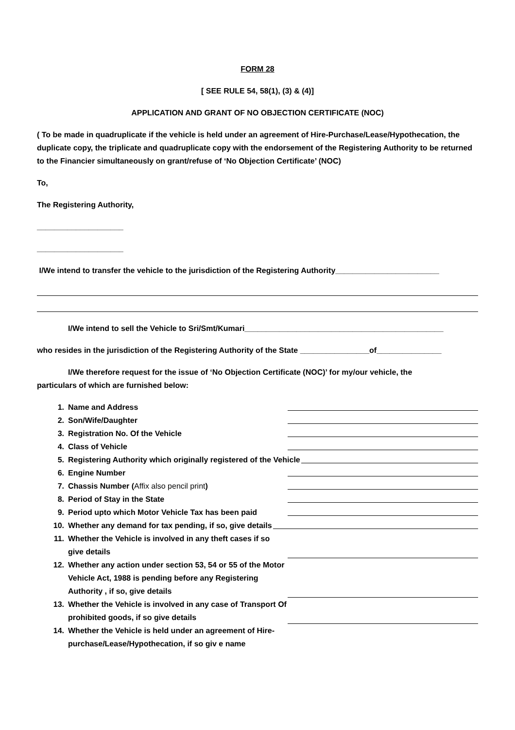FORM 28
[ SEE RULE 54, 58(1), (3) & (4)]
APPLICATION AND GRANT OF NO OBJECTION CERTIFICATE (NOC)
( To be made in quadruplicate if the vehicle is held under an agreement of Hire-Purchase/Lease/Hypothecation, the duplicate copy, the triplicate and quadruplicate copy with the endorsement of the Registering Authority to be returned to the Financier simultaneously on grant/refuse of ‘No Objection Certificate’ (NOC)
To,
The Registering Authority,
____________________
____________________
I/We intend to transfer the vehicle to the jurisdiction of the Registering Authority________________________
I/We intend to sell the Vehicle to Sri/Smt/Kumari______________________________________________
who resides in the jurisdiction of the Registering Authority of the State ________________of_______________
I/We therefore request for the issue of ‘No Objection Certificate (NOC)’ for my/our vehicle, the
particulars of which are furnished below:
1. Name and Address
2. Son/Wife/Daughter
3. Registration No. Of the Vehicle
4. Class of Vehicle
5. Registering Authority which originally registered of the Vehicle
6. Engine Number
7. Chassis Number (Affix also pencil print)
8. Period of Stay in the State
9. Period upto which Motor Vehicle Tax has been paid
10. Whether any demand for tax pending, if so, give details
11. Whether the Vehicle is involved in any theft cases if so give details
12. Whether any action under section 53, 54 or 55 of the Motor Vehicle Act, 1988 is pending before any Registering Authority , if so, give details
13. Whether the Vehicle is involved in any case of Transport Of prohibited goods, if so give details
14. Whether the Vehicle is held under an agreement of Hire-purchase/Lease/Hypothecation, if so giv e name